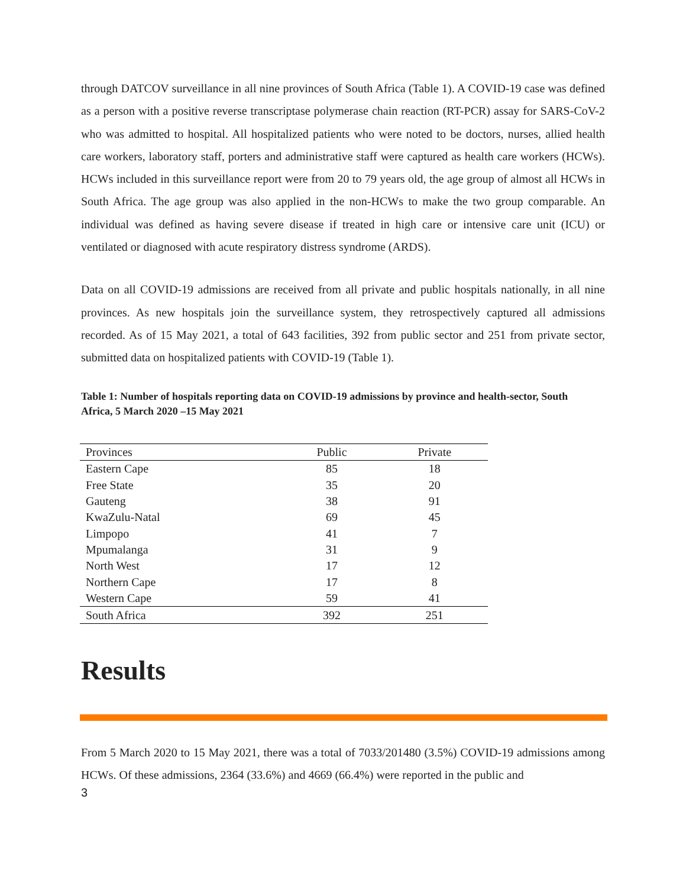through DATCOV surveillance in all nine provinces of South Africa (Table 1). A COVID-19 case was defined as a person with a positive reverse transcriptase polymerase chain reaction (RT-PCR) assay for SARS-CoV-2 who was admitted to hospital. All hospitalized patients who were noted to be doctors, nurses, allied health care workers, laboratory staff, porters and administrative staff were captured as health care workers (HCWs). HCWs included in this surveillance report were from 20 to 79 years old, the age group of almost all HCWs in South Africa. The age group was also applied in the non-HCWs to make the two group comparable. An individual was defined as having severe disease if treated in high care or intensive care unit (ICU) or ventilated or diagnosed with acute respiratory distress syndrome (ARDS).
Data on all COVID-19 admissions are received from all private and public hospitals nationally, in all nine provinces. As new hospitals join the surveillance system, they retrospectively captured all admissions recorded. As of 15 May 2021, a total of 643 facilities, 392 from public sector and 251 from private sector, submitted data on hospitalized patients with COVID-19 (Table 1).
Table 1: Number of hospitals reporting data on COVID-19 admissions by province and health-sector, South Africa, 5 March 2020 –15 May 2021
| Provinces | Public | Private |
| --- | --- | --- |
| Eastern Cape | 85 | 18 |
| Free State | 35 | 20 |
| Gauteng | 38 | 91 |
| KwaZulu-Natal | 69 | 45 |
| Limpopo | 41 | 7 |
| Mpumalanga | 31 | 9 |
| North West | 17 | 12 |
| Northern Cape | 17 | 8 |
| Western Cape | 59 | 41 |
| South Africa | 392 | 251 |
Results
From 5 March 2020 to 15 May 2021, there was a total of 7033/201480 (3.5%) COVID-19 admissions among HCWs. Of these admissions, 2364 (33.6%) and 4669 (66.4%) were reported in the public and
3